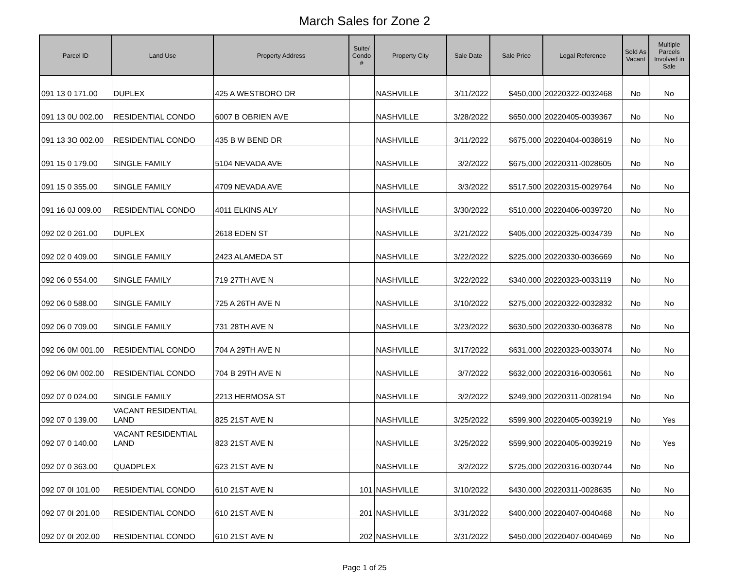March Sales for Zone 2
| Parcel ID | Land Use | Property Address | Suite/ Condo # | Property City | Sale Date | Sale Price | Legal Reference | Sold As Vacant | Multiple Parcels Involved in Sale |
| --- | --- | --- | --- | --- | --- | --- | --- | --- | --- |
| 091 13 0 171.00 | DUPLEX | 425 A WESTBORO DR | | NASHVILLE | 3/11/2022 | $450,000 | 20220322-0032468 | No | No |
| 091 13 0U 002.00 | RESIDENTIAL CONDO | 6007 B OBRIEN AVE | | NASHVILLE | 3/28/2022 | $650,000 | 20220405-0039367 | No | No |
| 091 13 3O 002.00 | RESIDENTIAL CONDO | 435 B W BEND DR | | NASHVILLE | 3/11/2022 | $675,000 | 20220404-0038619 | No | No |
| 091 15 0 179.00 | SINGLE FAMILY | 5104 NEVADA AVE | | NASHVILLE | 3/2/2022 | $675,000 | 20220311-0028605 | No | No |
| 091 15 0 355.00 | SINGLE FAMILY | 4709 NEVADA AVE | | NASHVILLE | 3/3/2022 | $517,500 | 20220315-0029764 | No | No |
| 091 16 0J 009.00 | RESIDENTIAL CONDO | 4011 ELKINS ALY | | NASHVILLE | 3/30/2022 | $510,000 | 20220406-0039720 | No | No |
| 092 02 0 261.00 | DUPLEX | 2618 EDEN ST | | NASHVILLE | 3/21/2022 | $405,000 | 20220325-0034739 | No | No |
| 092 02 0 409.00 | SINGLE FAMILY | 2423 ALAMEDA ST | | NASHVILLE | 3/22/2022 | $225,000 | 20220330-0036669 | No | No |
| 092 06 0 554.00 | SINGLE FAMILY | 719 27TH AVE N | | NASHVILLE | 3/22/2022 | $340,000 | 20220323-0033119 | No | No |
| 092 06 0 588.00 | SINGLE FAMILY | 725 A 26TH AVE N | | NASHVILLE | 3/10/2022 | $275,000 | 20220322-0032832 | No | No |
| 092 06 0 709.00 | SINGLE FAMILY | 731 28TH AVE N | | NASHVILLE | 3/23/2022 | $630,500 | 20220330-0036878 | No | No |
| 092 06 0M 001.00 | RESIDENTIAL CONDO | 704 A 29TH AVE N | | NASHVILLE | 3/17/2022 | $631,000 | 20220323-0033074 | No | No |
| 092 06 0M 002.00 | RESIDENTIAL CONDO | 704 B 29TH AVE N | | NASHVILLE | 3/7/2022 | $632,000 | 20220316-0030561 | No | No |
| 092 07 0 024.00 | SINGLE FAMILY | 2213 HERMOSA ST | | NASHVILLE | 3/2/2022 | $249,900 | 20220311-0028194 | No | No |
| 092 07 0 139.00 | VACANT RESIDENTIAL LAND | 825 21ST AVE N | | NASHVILLE | 3/25/2022 | $599,900 | 20220405-0039219 | No | Yes |
| 092 07 0 140.00 | VACANT RESIDENTIAL LAND | 823 21ST AVE N | | NASHVILLE | 3/25/2022 | $599,900 | 20220405-0039219 | No | Yes |
| 092 07 0 363.00 | QUADPLEX | 623 21ST AVE N | | NASHVILLE | 3/2/2022 | $725,000 | 20220316-0030744 | No | No |
| 092 07 0I 101.00 | RESIDENTIAL CONDO | 610 21ST AVE N | 101 | NASHVILLE | 3/10/2022 | $430,000 | 20220311-0028635 | No | No |
| 092 07 0I 201.00 | RESIDENTIAL CONDO | 610 21ST AVE N | 201 | NASHVILLE | 3/31/2022 | $400,000 | 20220407-0040468 | No | No |
| 092 07 0I 202.00 | RESIDENTIAL CONDO | 610 21ST AVE N | 202 | NASHVILLE | 3/31/2022 | $450,000 | 20220407-0040469 | No | No |
Page 1 of 25